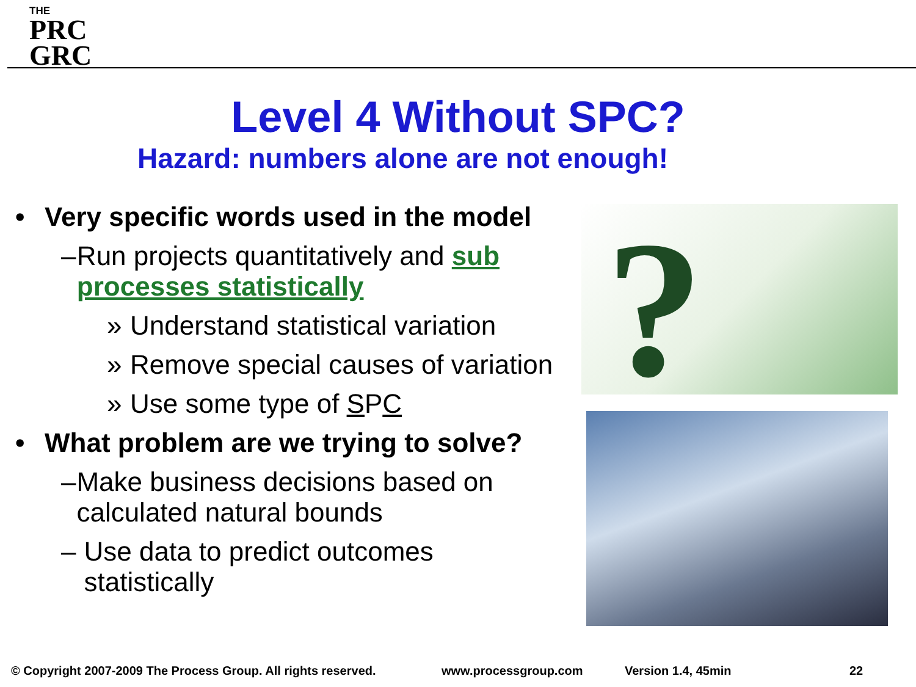THE
PRC
GRC
Level 4 Without SPC?
Hazard: numbers alone are not enough!
• Very specific words used in the model
– Run projects quantitatively and sub processes statistically
» Understand statistical variation
» Remove special causes of variation
» Use some type of SPC
• What problem are we trying to solve?
– Make business decisions based on calculated natural bounds
– Use data to predict outcomes statistically
?
© Copyright 2007-2009 The Process Group. All rights reserved. www.processgroup.com Version 1.4, 45min 22